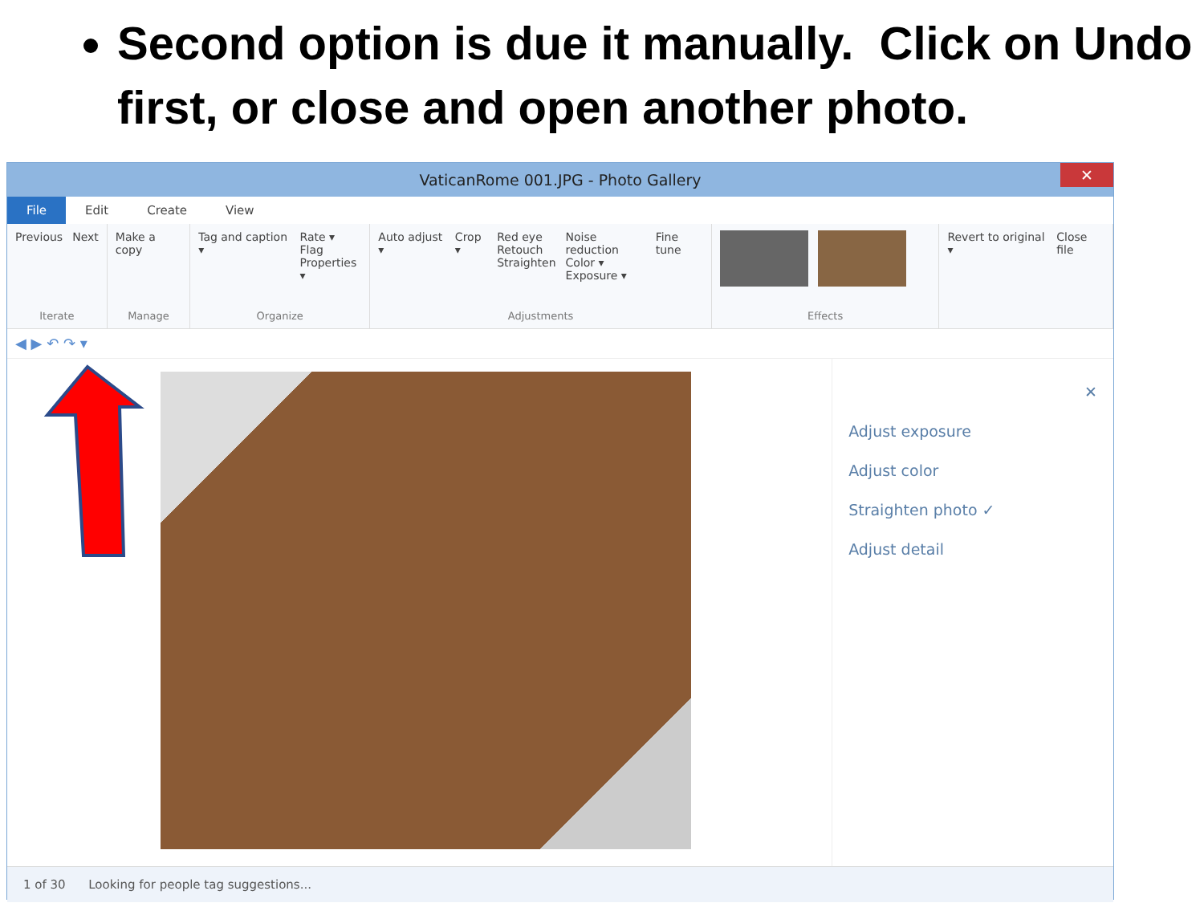Second option is due it manually. Click on Undo first, or close and open another photo.
VaticanRome 001.JPG - Photo Gallery ✕
File Edit Create View
Previous Next
Iterate
Make a copy
Manage
Tag and caption ▾ Rate ▾
Flag
Properties ▾
Organize
Auto adjust ▾ Crop ▾ Red eye
Retouch
Straighten Noise reduction
Color ▾
Exposure ▾ Fine tune
Adjustments
Effects Revert to original ▾ Close file
◀ ▶ ↶ ↷ ▾
✕
Adjust exposure
Adjust color
Straighten photo ✓
Adjust detail
1 of 30 Looking for people tag suggestions...